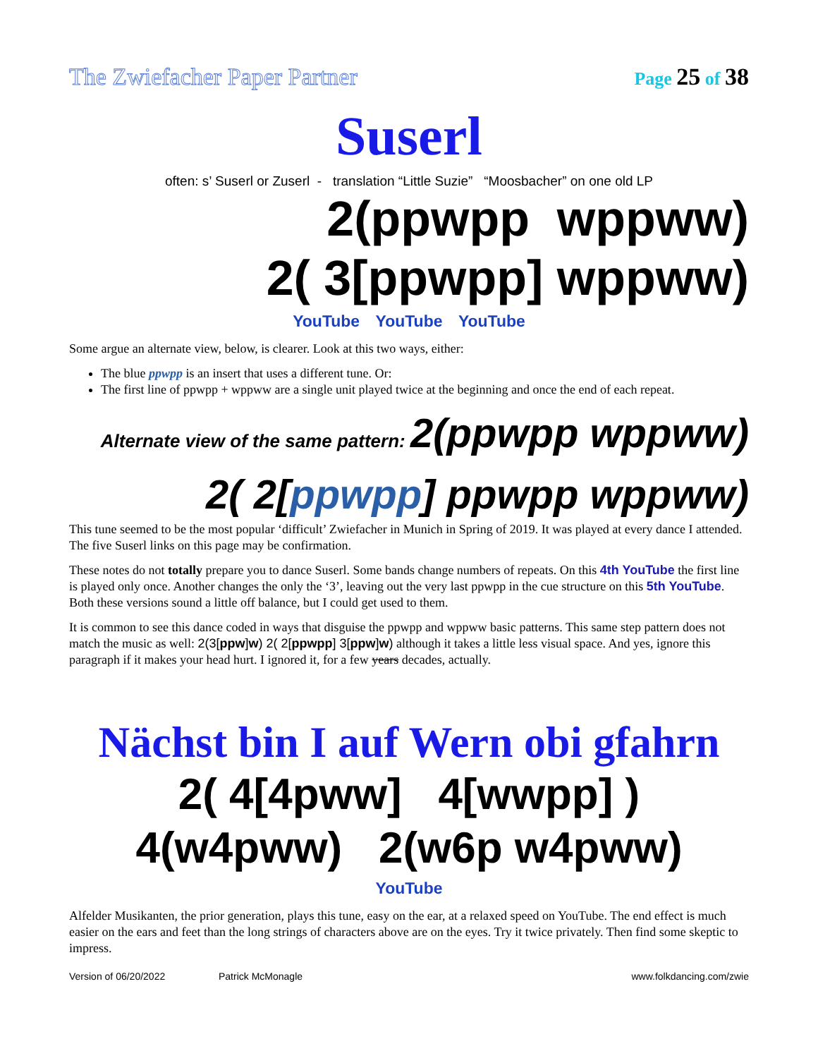The Zwiefacher Paper Partner Page 25 of 38
Suserl
often: s’ Suserl or Zuserl - translation “Little Suzie” “Moosbacher” on one old LP
2(ppwpp wppww)
2( 3[ppwpp] wppww)
YouTube YouTube YouTube
Some argue an alternate view, below, is clearer. Look at this two ways, either:
The blue ppwpp is an insert that uses a different tune. Or:
The first line of ppwpp + wppww are a single unit played twice at the beginning and once the end of each repeat.
Alternate view of the same pattern: 2(ppwpp wppww)
2( 2[ppwpp] ppwpp wppww)
This tune seemed to be the most popular ‘difficult’ Zwiefacher in Munich in Spring of 2019. It was played at every dance I attended. The five Suserl links on this page may be confirmation.
These notes do not totally prepare you to dance Suserl. Some bands change numbers of repeats. On this 4th YouTube the first line is played only once. Another changes the only the ‘3’, leaving out the very last ppwpp in the cue structure on this 5th YouTube. Both these versions sound a little off balance, but I could get used to them.
It is common to see this dance coded in ways that disguise the ppwpp and wppww basic patterns. This same step pattern does not match the music as well: 2(3[ppw]w) 2( 2[ppwpp] 3[ppw]w) although it takes a little less visual space. And yes, ignore this paragraph if it makes your head hurt. I ignored it, for a few years decades, actually.
Nächst bin I auf Wern obi gfahrn
2( 4[4pww] 4[wwpp] )
4(w4pww) 2(w6p w4pww)
YouTube
Alfelder Musikanten, the prior generation, plays this tune, easy on the ear, at a relaxed speed on YouTube. The end effect is much easier on the ears and feet than the long strings of characters above are on the eyes. Try it twice privately. Then find some skeptic to impress.
Version of 06/20/2022 Patrick McMonagle www.folkdancing.com/zwie